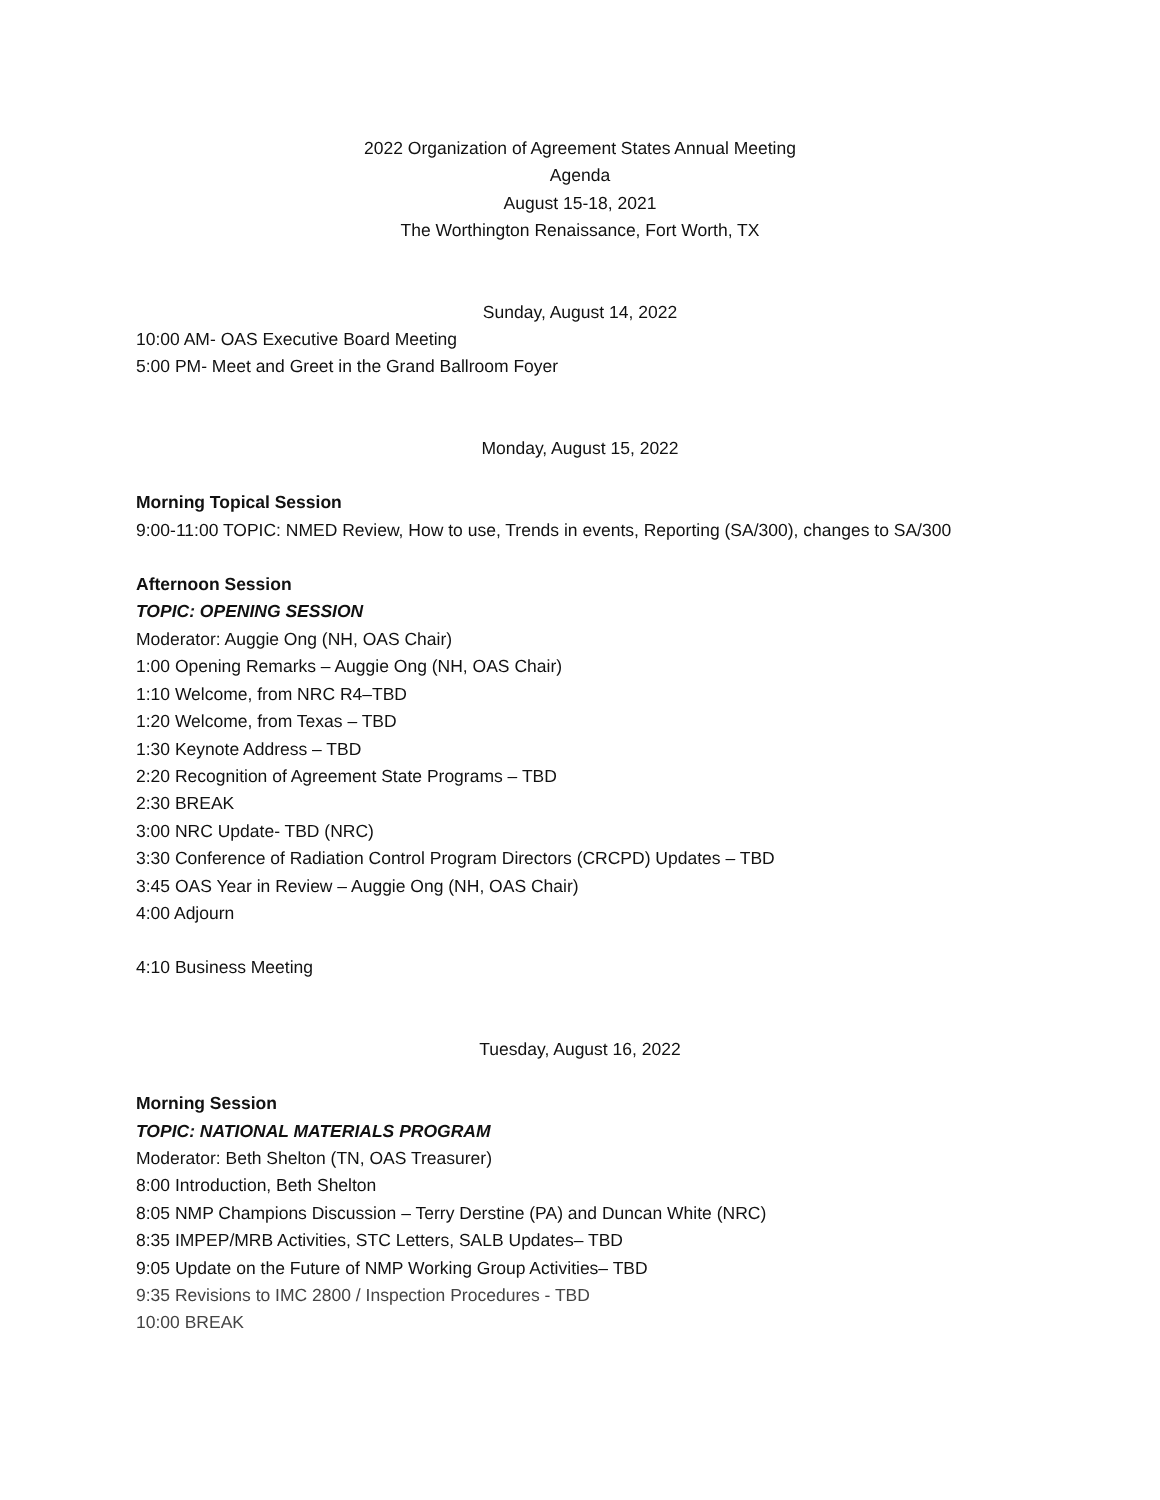2022 Organization of Agreement States Annual Meeting
Agenda
August 15-18, 2021
The Worthington Renaissance, Fort Worth, TX
Sunday, August 14, 2022
10:00 AM- OAS Executive Board Meeting
5:00 PM- Meet and Greet in the Grand Ballroom Foyer
Monday, August 15, 2022
Morning Topical Session
9:00-11:00 TOPIC: NMED Review, How to use, Trends in events, Reporting (SA/300), changes to SA/300
Afternoon Session
TOPIC: OPENING SESSION
Moderator: Auggie Ong (NH, OAS Chair)
1:00 Opening Remarks – Auggie Ong (NH, OAS Chair)
1:10 Welcome, from NRC R4–TBD
1:20 Welcome, from Texas – TBD
1:30 Keynote Address – TBD
2:20 Recognition of Agreement State Programs – TBD
2:30 BREAK
3:00 NRC Update- TBD (NRC)
3:30 Conference of Radiation Control Program Directors (CRCPD) Updates – TBD
3:45 OAS Year in Review – Auggie Ong (NH, OAS Chair)
4:00 Adjourn
4:10 Business Meeting
Tuesday, August 16, 2022
Morning Session
TOPIC: NATIONAL MATERIALS PROGRAM
Moderator: Beth Shelton (TN, OAS Treasurer)
8:00 Introduction, Beth Shelton
8:05 NMP Champions Discussion – Terry Derstine (PA) and Duncan White (NRC)
8:35 IMPEP/MRB Activities, STC Letters, SALB Updates– TBD
9:05 Update on the Future of NMP Working Group Activities– TBD
9:35 Revisions to IMC 2800 / Inspection Procedures - TBD
10:00 BREAK